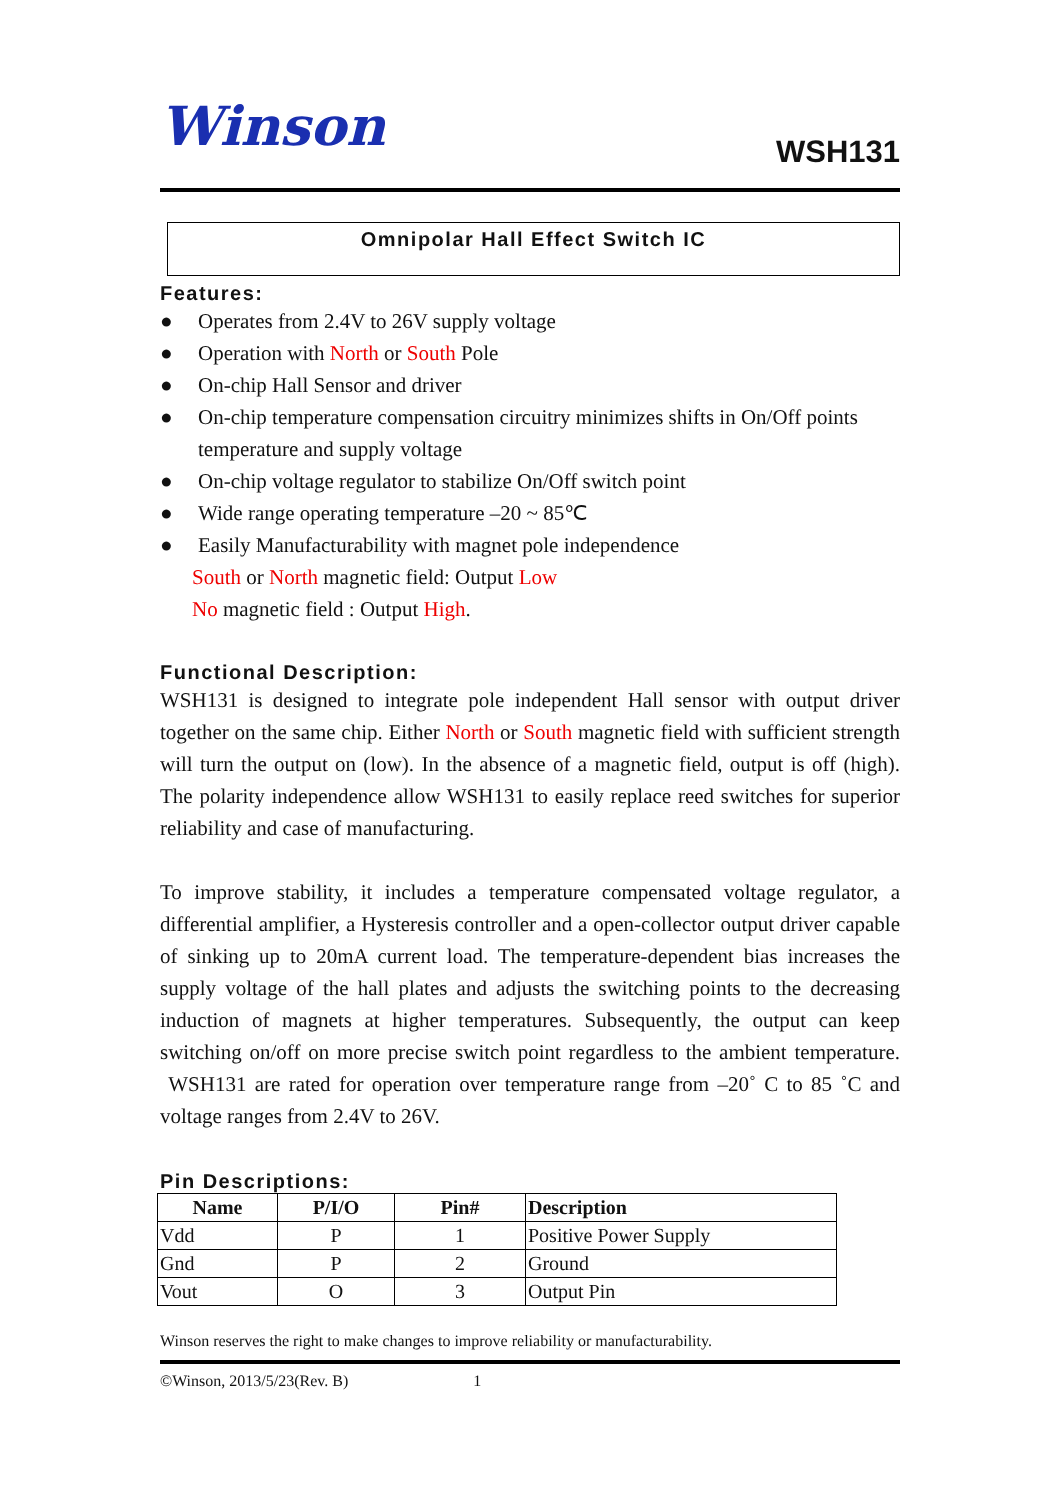Winson
WSH131
Omnipolar Hall Effect Switch IC
Features:
● Operates from 2.4V to 26V supply voltage
● Operation with North or South Pole
● On-chip Hall Sensor and driver
● On-chip temperature compensation circuitry minimizes shifts in On/Off points temperature and supply voltage
● On-chip voltage regulator to stabilize On/Off switch point
● Wide range operating temperature –20 ~ 85℃
● Easily Manufacturability with magnet pole independence
South or North magnetic field: Output Low
No magnetic field : Output High.
Functional Description:
WSH131 is designed to integrate pole independent Hall sensor with output driver together on the same chip. Either North or South magnetic field with sufficient strength will turn the output on (low). In the absence of a magnetic field, output is off (high). The polarity independence allow WSH131 to easily replace reed switches for superior reliability and case of manufacturing.
To improve stability, it includes a temperature compensated voltage regulator, a differential amplifier, a Hysteresis controller and a open-collector output driver capable of sinking up to 20mA current load. The temperature-dependent bias increases the supply voltage of the hall plates and adjusts the switching points to the decreasing induction of magnets at higher temperatures. Subsequently, the output can keep switching on/off on more precise switch point regardless to the ambient temperature. WSH131 are rated for operation over temperature range from –20˚ C to 85 ˚C and voltage ranges from 2.4V to 26V.
Pin Descriptions:
| Name | P/I/O | Pin# | Description |
| --- | --- | --- | --- |
| Vdd | P | 1 | Positive Power Supply |
| Gnd | P | 2 | Ground |
| Vout | O | 3 | Output Pin |
Winson reserves the right to make changes to improve reliability or manufacturability.
©Winson, 2013/5/23(Rev. B) 1